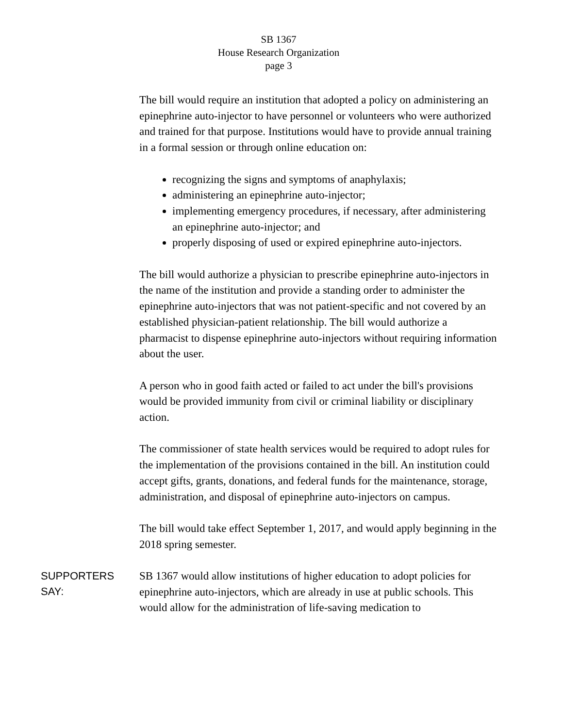SB 1367
House Research Organization
page 3
The bill would require an institution that adopted a policy on administering an epinephrine auto-injector to have personnel or volunteers who were authorized and trained for that purpose. Institutions would have to provide annual training in a formal session or through online education on:
recognizing the signs and symptoms of anaphylaxis;
administering an epinephrine auto-injector;
implementing emergency procedures, if necessary, after administering an epinephrine auto-injector; and
properly disposing of used or expired epinephrine auto-injectors.
The bill would authorize a physician to prescribe epinephrine auto-injectors in the name of the institution and provide a standing order to administer the epinephrine auto-injectors that was not patient-specific and not covered by an established physician-patient relationship. The bill would authorize a pharmacist to dispense epinephrine auto-injectors without requiring information about the user.
A person who in good faith acted or failed to act under the bill's provisions would be provided immunity from civil or criminal liability or disciplinary action.
The commissioner of state health services would be required to adopt rules for the implementation of the provisions contained in the bill. An institution could accept gifts, grants, donations, and federal funds for the maintenance, storage, administration, and disposal of epinephrine auto-injectors on campus.
The bill would take effect September 1, 2017, and would apply beginning in the 2018 spring semester.
SUPPORTERS SAY:
SB 1367 would allow institutions of higher education to adopt policies for epinephrine auto-injectors, which are already in use at public schools. This would allow for the administration of life-saving medication to